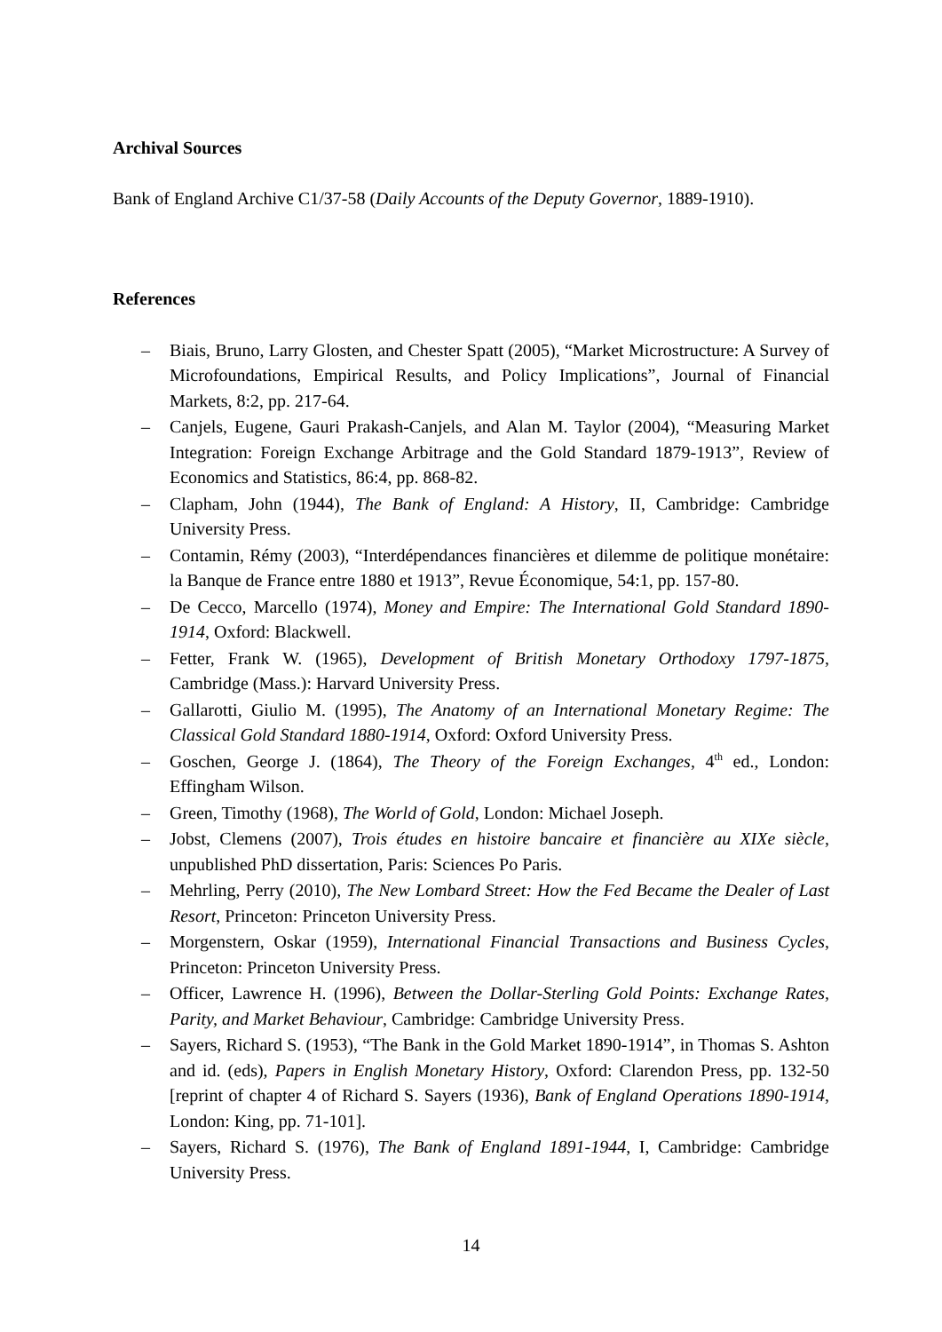Archival Sources
Bank of England Archive C1/37-58 (Daily Accounts of the Deputy Governor, 1889-1910).
References
– Biais, Bruno, Larry Glosten, and Chester Spatt (2005), “Market Microstructure: A Survey of Microfoundations, Empirical Results, and Policy Implications”, Journal of Financial Markets, 8:2, pp. 217-64.
– Canjels, Eugene, Gauri Prakash-Canjels, and Alan M. Taylor (2004), “Measuring Market Integration: Foreign Exchange Arbitrage and the Gold Standard 1879-1913”, Review of Economics and Statistics, 86:4, pp. 868-82.
– Clapham, John (1944), The Bank of England: A History, II, Cambridge: Cambridge University Press.
– Contamin, Rémy (2003), “Interdépendances financières et dilemme de politique monétaire: la Banque de France entre 1880 et 1913”, Revue Économique, 54:1, pp. 157-80.
– De Cecco, Marcello (1974), Money and Empire: The International Gold Standard 1890-1914, Oxford: Blackwell.
– Fetter, Frank W. (1965), Development of British Monetary Orthodoxy 1797-1875, Cambridge (Mass.): Harvard University Press.
– Gallarotti, Giulio M. (1995), The Anatomy of an International Monetary Regime: The Classical Gold Standard 1880-1914, Oxford: Oxford University Press.
– Goschen, George J. (1864), The Theory of the Foreign Exchanges, 4<sup>th</sup> ed., London: Effingham Wilson.
– Green, Timothy (1968), The World of Gold, London: Michael Joseph.
– Jobst, Clemens (2007), Trois études en histoire bancaire et financière au XIXe siècle, unpublished PhD dissertation, Paris: Sciences Po Paris.
– Mehrling, Perry (2010), The New Lombard Street: How the Fed Became the Dealer of Last Resort, Princeton: Princeton University Press.
– Morgenstern, Oskar (1959), International Financial Transactions and Business Cycles, Princeton: Princeton University Press.
– Officer, Lawrence H. (1996), Between the Dollar-Sterling Gold Points: Exchange Rates, Parity, and Market Behaviour, Cambridge: Cambridge University Press.
– Sayers, Richard S. (1953), “The Bank in the Gold Market 1890-1914”, in Thomas S. Ashton and id. (eds), Papers in English Monetary History, Oxford: Clarendon Press, pp. 132-50 [reprint of chapter 4 of Richard S. Sayers (1936), Bank of England Operations 1890-1914, London: King, pp. 71-101].
– Sayers, Richard S. (1976), The Bank of England 1891-1944, I, Cambridge: Cambridge University Press.
14